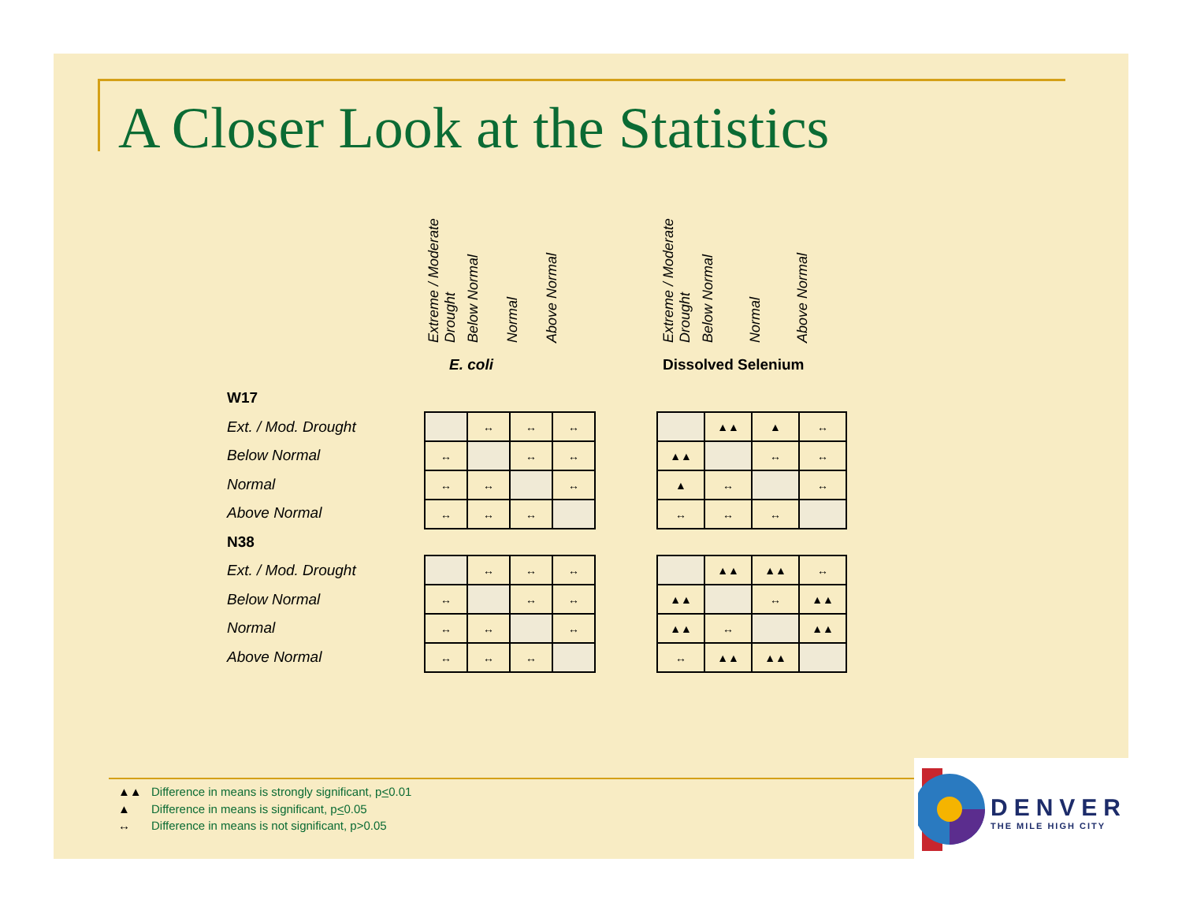A Closer Look at the Statistics
Extreme / Moderate Drought
Below Normal
Normal
Above Normal
Extreme / Moderate Drought
Below Normal
Normal
Above Normal
E. coli Dissolved Selenium
W17
Ext. / Mod. Drought
Below Normal
Normal
Above Normal
N38
Ext. / Mod. Drought
Below Normal
Normal
Above Normal
| | ↔ | ↔ | ↔ |
| ↔ | | ↔ | ↔ |
| ↔ | ↔ | | ↔ |
| ↔ | ↔ | ↔ | |
| | ▲▲ | ▲ | ↔ |
| ▲▲ | | ↔ | ↔ |
| ▲ | ↔ | | ↔ |
| ↔ | ↔ | ↔ | |
| | ↔ | ↔ | ↔ |
| ↔ | | ↔ | ↔ |
| ↔ | ↔ | | ↔ |
| ↔ | ↔ | ↔ | |
| | ▲▲ | ▲▲ | ↔ |
| ▲▲ | | ↔ | ▲▲ |
| ▲▲ | ↔ | | ▲▲ |
| ↔ | ▲▲ | ▲▲ | |
▲▲ Difference in means is strongly significant, p<0.01
▲ Difference in means is significant, p<0.05
↔ Difference in means is not significant, p>0.05
DENVER
THE MILE HIGH CITY